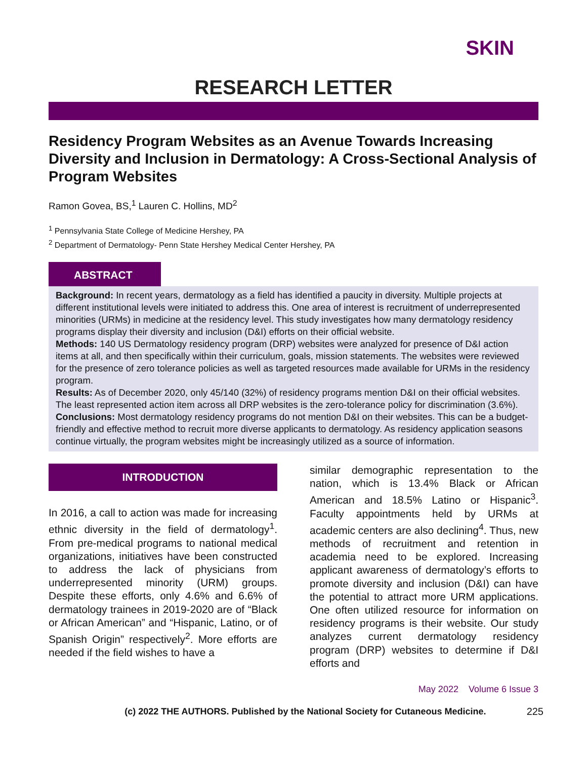SKIN
RESEARCH LETTER
Residency Program Websites as an Avenue Towards Increasing Diversity and Inclusion in Dermatology: A Cross-Sectional Analysis of Program Websites
Ramon Govea, BS,<sup>1</sup> Lauren C. Hollins, MD<sup>2</sup>
<sup>1</sup> Pennsylvania State College of Medicine Hershey, PA
<sup>2</sup> Department of Dermatology- Penn State Hershey Medical Center Hershey, PA
ABSTRACT
Background: In recent years, dermatology as a field has identified a paucity in diversity. Multiple projects at different institutional levels were initiated to address this. One area of interest is recruitment of underrepresented minorities (URMs) in medicine at the residency level. This study investigates how many dermatology residency programs display their diversity and inclusion (D&I) efforts on their official website.
Methods: 140 US Dermatology residency program (DRP) websites were analyzed for presence of D&I action items at all, and then specifically within their curriculum, goals, mission statements. The websites were reviewed for the presence of zero tolerance policies as well as targeted resources made available for URMs in the residency program.
Results: As of December 2020, only 45/140 (32%) of residency programs mention D&I on their official websites. The least represented action item across all DRP websites is the zero-tolerance policy for discrimination (3.6%).
Conclusions: Most dermatology residency programs do not mention D&I on their websites. This can be a budget-friendly and effective method to recruit more diverse applicants to dermatology. As residency application seasons continue virtually, the program websites might be increasingly utilized as a source of information.
INTRODUCTION
In 2016, a call to action was made for increasing ethnic diversity in the field of dermatology<sup>1</sup>. From pre-medical programs to national medical organizations, initiatives have been constructed to address the lack of physicians from underrepresented minority (URM) groups. Despite these efforts, only 4.6% and 6.6% of dermatology trainees in 2019-2020 are of “Black or African American” and “Hispanic, Latino, or of Spanish Origin” respectively<sup>2</sup>. More efforts are needed if the field wishes to have a
similar demographic representation to the nation, which is 13.4% Black or African American and 18.5% Latino or Hispanic<sup>3</sup>. Faculty appointments held by URMs at academic centers are also declining<sup>4</sup>. Thus, new methods of recruitment and retention in academia need to be explored. Increasing applicant awareness of dermatology’s efforts to promote diversity and inclusion (D&I) can have the potential to attract more URM applications. One often utilized resource for information on residency programs is their website. Our study analyzes current dermatology residency program (DRP) websites to determine if D&I efforts and
May 2022 Volume 6 Issue 3
(c) 2022 THE AUTHORS. Published by the National Society for Cutaneous Medicine. 225